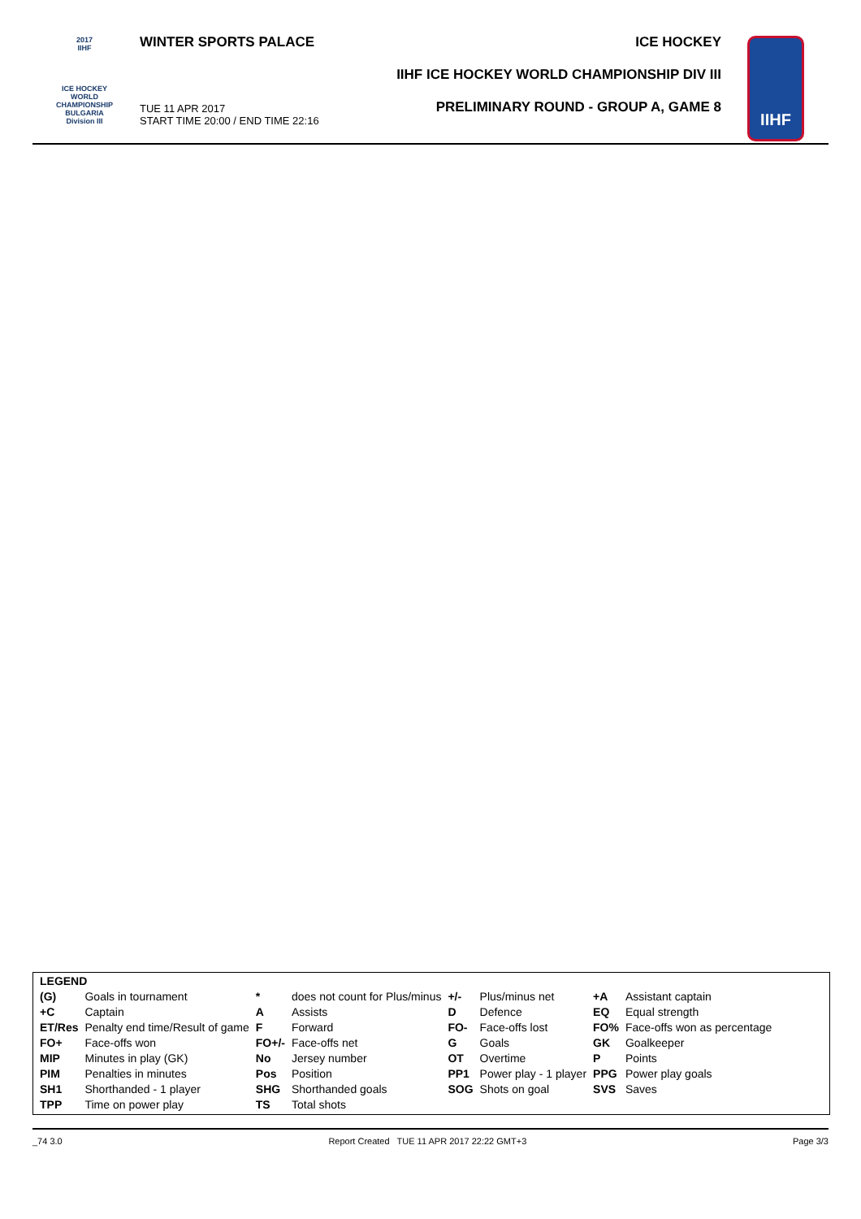2017
IIHF
ICE HOCKEY
WORLD
CHAMPIONSHIP
BULGARIA
Division III
WINTER SPORTS PALACE
TUE 11 APR 2017
START TIME 20:00 / END TIME 22:16
ICE HOCKEY
IIHF ICE HOCKEY WORLD CHAMPIONSHIP DIV III
PRELIMINARY ROUND - GROUP A, GAME 8
IIHF
| LEGEND | | | | | | | |
| (G) | Goals in tournament | * | does not count for Plus/minus | +/- | Plus/minus net | +A | Assistant captain |
| +C | Captain | A | Assists | D | Defence | EQ | Equal strength |
| ET/Res | Penalty end time/Result of game | F | Forward | FO- | Face-offs lost | FO% | Face-offs won as percentage |
| FO+ | Face-offs won | FO+/- | Face-offs net | G | Goals | GK | Goalkeeper |
| MIP | Minutes in play (GK) | No | Jersey number | OT | Overtime | P | Points |
| PIM | Penalties in minutes | Pos | Position | PP1 | Power play - 1 player | PPG | Power play goals |
| SH1 | Shorthanded - 1 player | SHG | Shorthanded goals | SOG | Shots on goal | SVS | Saves |
| TPP | Time on power play | TS | Total shots | | | | |
_74 3.0 Report Created TUE 11 APR 2017 22:22 GMT+3 Page 3/3